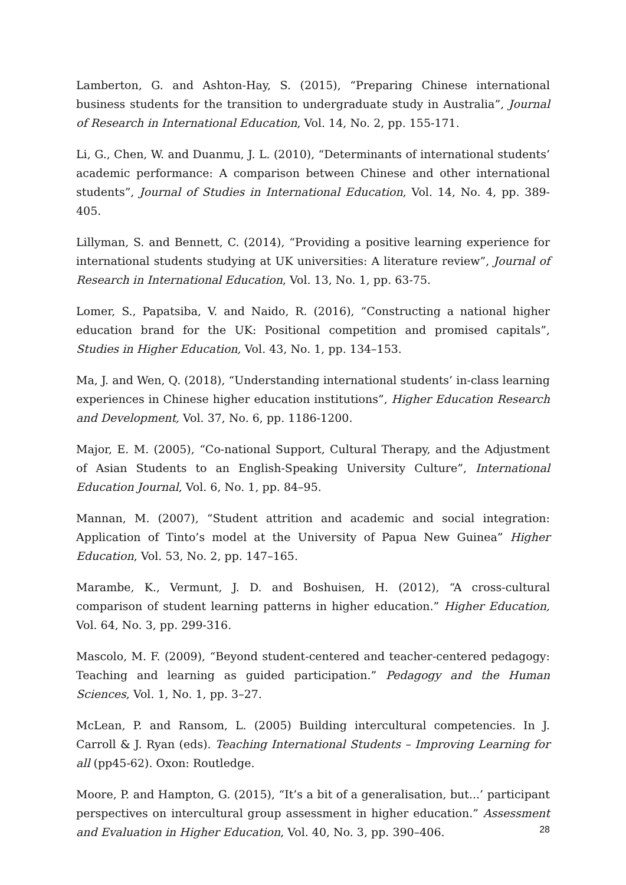Lamberton, G. and Ashton-Hay, S. (2015), “Preparing Chinese international business students for the transition to undergraduate study in Australia”, Journal of Research in International Education, Vol. 14, No. 2, pp. 155-171.
Li, G., Chen, W. and Duanmu, J. L. (2010), “Determinants of international students’ academic performance: A comparison between Chinese and other international students”, Journal of Studies in International Education, Vol. 14, No. 4, pp. 389-405.
Lillyman, S. and Bennett, C. (2014), “Providing a positive learning experience for international students studying at UK universities: A literature review”, Journal of Research in International Education, Vol. 13, No. 1, pp. 63-75.
Lomer, S., Papatsiba, V. and Naido, R. (2016), “Constructing a national higher education brand for the UK: Positional competition and promised capitals”, Studies in Higher Education, Vol. 43, No. 1, pp. 134–153.
Ma, J. and Wen, Q. (2018), “Understanding international students’ in-class learning experiences in Chinese higher education institutions”, Higher Education Research and Development, Vol. 37, No. 6, pp. 1186-1200.
Major, E. M. (2005), “Co-national Support, Cultural Therapy, and the Adjustment of Asian Students to an English-Speaking University Culture”, International Education Journal, Vol. 6, No. 1, pp. 84–95.
Mannan, M. (2007), “Student attrition and academic and social integration: Application of Tinto’s model at the University of Papua New Guinea” Higher Education, Vol. 53, No. 2, pp. 147–165.
Marambe, K., Vermunt, J. D. and Boshuisen, H. (2012), “A cross-cultural comparison of student learning patterns in higher education.” Higher Education, Vol. 64, No. 3, pp. 299-316.
Mascolo, M. F. (2009), “Beyond student-centered and teacher-centered pedagogy: Teaching and learning as guided participation.” Pedagogy and the Human Sciences, Vol. 1, No. 1, pp. 3–27.
McLean, P. and Ransom, L. (2005) Building intercultural competencies. In J. Carroll & J. Ryan (eds). Teaching International Students – Improving Learning for all (pp45-62). Oxon: Routledge.
Moore, P. and Hampton, G. (2015), “It’s a bit of a generalisation, but...’ participant perspectives on intercultural group assessment in higher education.” Assessment and Evaluation in Higher Education, Vol. 40, No. 3, pp. 390–406.
28